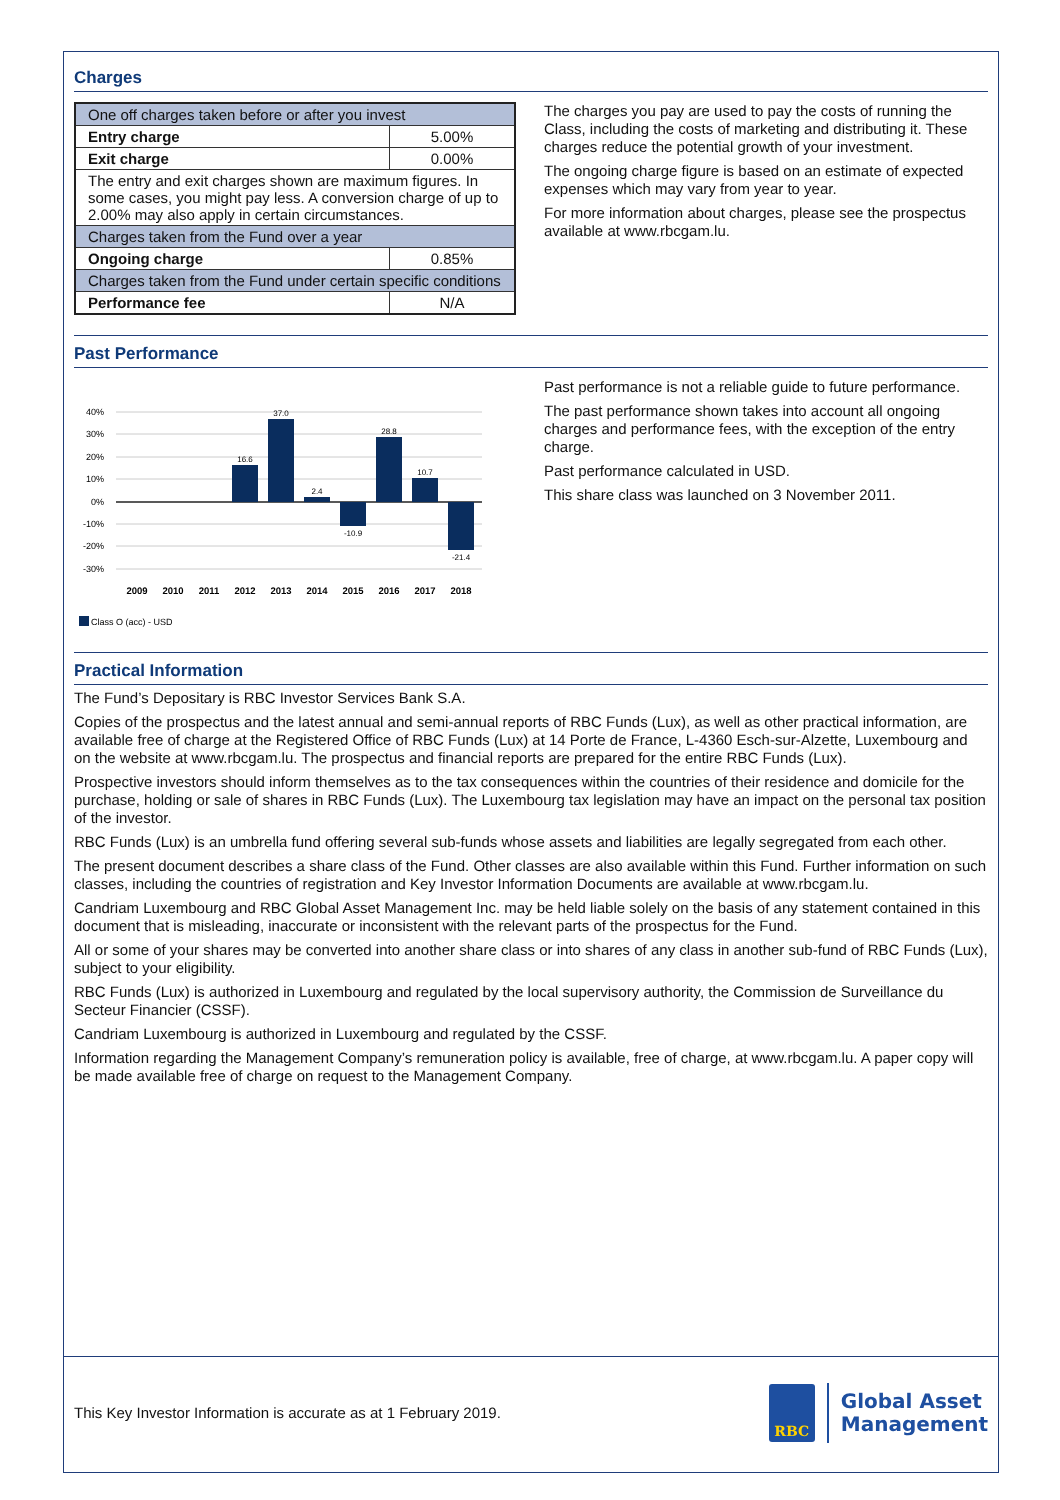Charges
| One off charges taken before or after you invest | |
| Entry charge | 5.00% |
| Exit charge | 0.00% |
| The entry and exit charges shown are maximum figures. In some cases, you might pay less. A conversion charge of up to 2.00% may also apply in certain circumstances. | |
| Charges taken from the Fund over a year | |
| Ongoing charge | 0.85% |
| Charges taken from the Fund under certain specific conditions | |
| Performance fee | N/A |
The charges you pay are used to pay the costs of running the Class, including the costs of marketing and distributing it. These charges reduce the potential growth of your investment.
The ongoing charge figure is based on an estimate of expected expenses which may vary from year to year.
For more information about charges, please see the prospectus available at www.rbcgam.lu.
Past Performance
40%
30%
20%
10%
0%
-10%
-20%
-30%
16.6
37.0
2.4
-10.9
28.8
10.7
-21.4
2009
2010
2011
2012
2013
2014
2015
2016
2017
2018
Class O (acc) - USD
Past performance is not a reliable guide to future performance.
The past performance shown takes into account all ongoing charges and performance fees, with the exception of the entry charge.
Past performance calculated in USD.
This share class was launched on 3 November 2011.
Practical Information
The Fund’s Depositary is RBC Investor Services Bank S.A.
Copies of the prospectus and the latest annual and semi-annual reports of RBC Funds (Lux), as well as other practical information, are available free of charge at the Registered Office of RBC Funds (Lux) at 14 Porte de France, L-4360 Esch-sur-Alzette, Luxembourg and on the website at www.rbcgam.lu. The prospectus and financial reports are prepared for the entire RBC Funds (Lux).
Prospective investors should inform themselves as to the tax consequences within the countries of their residence and domicile for the purchase, holding or sale of shares in RBC Funds (Lux). The Luxembourg tax legislation may have an impact on the personal tax position of the investor.
RBC Funds (Lux) is an umbrella fund offering several sub-funds whose assets and liabilities are legally segregated from each other.
The present document describes a share class of the Fund. Other classes are also available within this Fund. Further information on such classes, including the countries of registration and Key Investor Information Documents are available at www.rbcgam.lu.
Candriam Luxembourg and RBC Global Asset Management Inc. may be held liable solely on the basis of any statement contained in this document that is misleading, inaccurate or inconsistent with the relevant parts of the prospectus for the Fund.
All or some of your shares may be converted into another share class or into shares of any class in another sub-fund of RBC Funds (Lux), subject to your eligibility.
RBC Funds (Lux) is authorized in Luxembourg and regulated by the local supervisory authority, the Commission de Surveillance du Secteur Financier (CSSF).
Candriam Luxembourg is authorized in Luxembourg and regulated by the CSSF.
Information regarding the Management Company’s remuneration policy is available, free of charge, at www.rbcgam.lu. A paper copy will be made available free of charge on request to the Management Company.
This Key Investor Information is accurate as at 1 February 2019.
RBC
Global Asset
Management